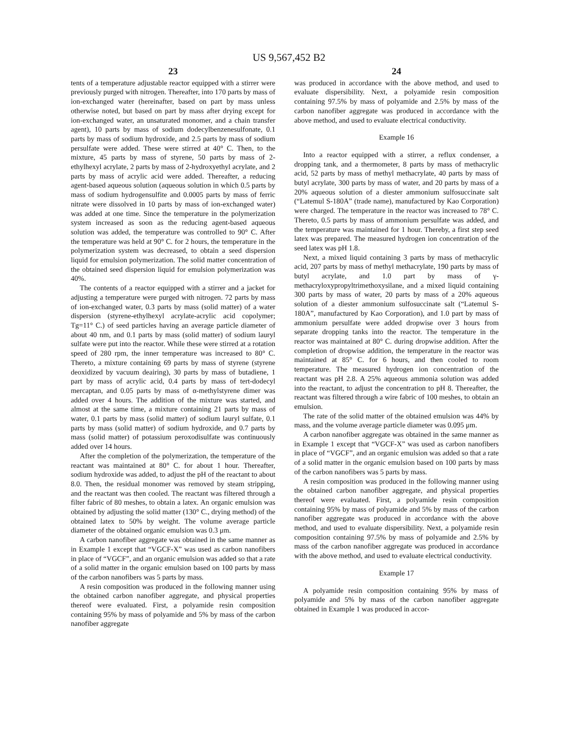US 9,567,452 B2
23
tents of a temperature adjustable reactor equipped with a stirrer were previously purged with nitrogen. Thereafter, into 170 parts by mass of ion-exchanged water (hereinafter, based on part by mass unless otherwise noted, but based on part by mass after drying except for ion-exchanged water, an unsaturated monomer, and a chain transfer agent), 10 parts by mass of sodium dodecylbenzenesulfonate, 0.1 parts by mass of sodium hydroxide, and 2.5 parts by mass of sodium persulfate were added. These were stirred at 40° C. Then, to the mixture, 45 parts by mass of styrene, 50 parts by mass of 2-ethylhexyl acrylate, 2 parts by mass of 2-hydroxyethyl acrylate, and 2 parts by mass of acrylic acid were added. Thereafter, a reducing agent-based aqueous solution (aqueous solution in which 0.5 parts by mass of sodium hydrogensulfite and 0.0005 parts by mass of ferric nitrate were dissolved in 10 parts by mass of ion-exchanged water) was added at one time. Since the temperature in the polymerization system increased as soon as the reducing agent-based aqueous solution was added, the temperature was controlled to 90° C. After the temperature was held at 90° C. for 2 hours, the temperature in the polymerization system was decreased, to obtain a seed dispersion liquid for emulsion polymerization. The solid matter concentration of the obtained seed dispersion liquid for emulsion polymerization was 40%.
The contents of a reactor equipped with a stirrer and a jacket for adjusting a temperature were purged with nitrogen. 72 parts by mass of ion-exchanged water, 0.3 parts by mass (solid matter) of a water dispersion (styrene-ethylhexyl acrylate-acrylic acid copolymer; Tg=11° C.) of seed particles having an average particle diameter of about 40 nm, and 0.1 parts by mass (solid matter) of sodium lauryl sulfate were put into the reactor. While these were stirred at a rotation speed of 280 rpm, the inner temperature was increased to 80° C. Thereto, a mixture containing 69 parts by mass of styrene (styrene deoxidized by vacuum deairing), 30 parts by mass of butadiene, 1 part by mass of acrylic acid, 0.4 parts by mass of tert-dodecyl mercaptan, and 0.05 parts by mass of α-methylstyrene dimer was added over 4 hours. The addition of the mixture was started, and almost at the same time, a mixture containing 21 parts by mass of water, 0.1 parts by mass (solid matter) of sodium lauryl sulfate, 0.1 parts by mass (solid matter) of sodium hydroxide, and 0.7 parts by mass (solid matter) of potassium peroxodisulfate was continuously added over 14 hours.
After the completion of the polymerization, the temperature of the reactant was maintained at 80° C. for about 1 hour. Thereafter, sodium hydroxide was added, to adjust the pH of the reactant to about 8.0. Then, the residual monomer was removed by steam stripping, and the reactant was then cooled. The reactant was filtered through a filter fabric of 80 meshes, to obtain a latex. An organic emulsion was obtained by adjusting the solid matter (130° C., drying method) of the obtained latex to 50% by weight. The volume average particle diameter of the obtained organic emulsion was 0.3 μm.
A carbon nanofiber aggregate was obtained in the same manner as in Example 1 except that “VGCF-X” was used as carbon nanofibers in place of “VGCF”, and an organic emulsion was added so that a rate of a solid matter in the organic emulsion based on 100 parts by mass of the carbon nanofibers was 5 parts by mass.
A resin composition was produced in the following manner using the obtained carbon nanofiber aggregate, and physical properties thereof were evaluated. First, a polyamide resin composition containing 95% by mass of polyamide and 5% by mass of the carbon nanofiber aggregate
24
was produced in accordance with the above method, and used to evaluate dispersibility. Next, a polyamide resin composition containing 97.5% by mass of polyamide and 2.5% by mass of the carbon nanofiber aggregate was produced in accordance with the above method, and used to evaluate electrical conductivity.
Example 16
Into a reactor equipped with a stirrer, a reflux condenser, a dropping tank, and a thermometer, 8 parts by mass of methacrylic acid, 52 parts by mass of methyl methacrylate, 40 parts by mass of butyl acrylate, 300 parts by mass of water, and 20 parts by mass of a 20% aqueous solution of a diester ammonium sulfosuccinate salt (“Latemul S-180A” (trade name), manufactured by Kao Corporation) were charged. The temperature in the reactor was increased to 78° C. Thereto, 0.5 parts by mass of ammonium persulfate was added, and the temperature was maintained for 1 hour. Thereby, a first step seed latex was prepared. The measured hydrogen ion concentration of the seed latex was pH 1.8.
Next, a mixed liquid containing 3 parts by mass of methacrylic acid, 207 parts by mass of methyl methacrylate, 190 parts by mass of butyl acrylate, and 1.0 part by mass of γ-methacryloxypropyltrimethoxysilane, and a mixed liquid containing 300 parts by mass of water, 20 parts by mass of a 20% aqueous solution of a diester ammonium sulfosuccinate salt (“Latemul S-180A”, manufactured by Kao Corporation), and 1.0 part by mass of ammonium persulfate were added dropwise over 3 hours from separate dropping tanks into the reactor. The temperature in the reactor was maintained at 80° C. during dropwise addition. After the completion of dropwise addition, the temperature in the reactor was maintained at 85° C. for 6 hours, and then cooled to room temperature. The measured hydrogen ion concentration of the reactant was pH 2.8. A 25% aqueous ammonia solution was added into the reactant, to adjust the concentration to pH 8. Thereafter, the reactant was filtered through a wire fabric of 100 meshes, to obtain an emulsion.
The rate of the solid matter of the obtained emulsion was 44% by mass, and the volume average particle diameter was 0.095 μm.
A carbon nanofiber aggregate was obtained in the same manner as in Example 1 except that “VGCF-X” was used as carbon nanofibers in place of “VGCF”, and an organic emulsion was added so that a rate of a solid matter in the organic emulsion based on 100 parts by mass of the carbon nanofibers was 5 parts by mass.
A resin composition was produced in the following manner using the obtained carbon nanofiber aggregate, and physical properties thereof were evaluated. First, a polyamide resin composition containing 95% by mass of polyamide and 5% by mass of the carbon nanofiber aggregate was produced in accordance with the above method, and used to evaluate dispersibility. Next, a polyamide resin composition containing 97.5% by mass of polyamide and 2.5% by mass of the carbon nanofiber aggregate was produced in accordance with the above method, and used to evaluate electrical conductivity.
Example 17
A polyamide resin composition containing 95% by mass of polyamide and 5% by mass of the carbon nanofiber aggregate obtained in Example 1 was produced in accor-